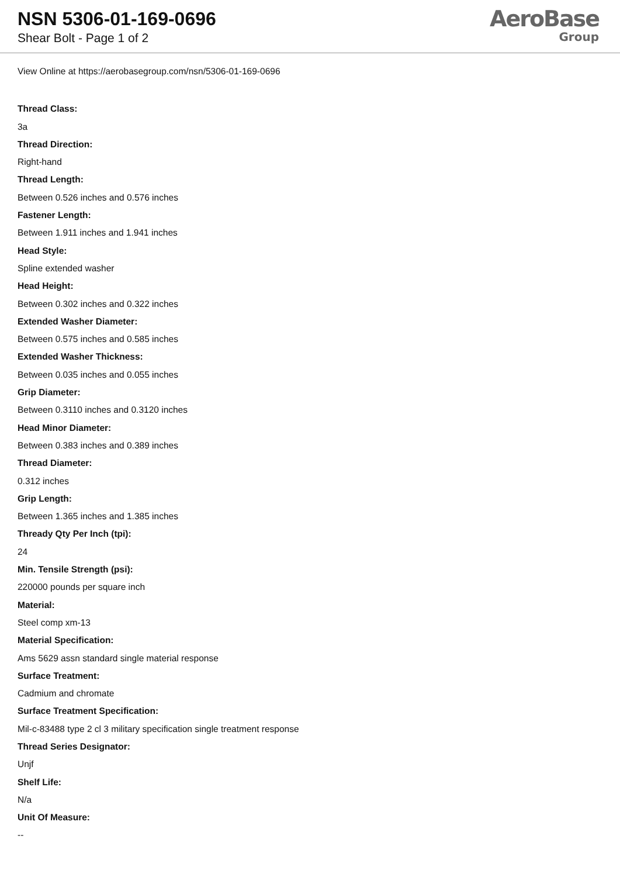NSN 5306-01-169-0696
Shear Bolt - Page 1 of 2
AeroBase
Group
View Online at https://aerobasegroup.com/nsn/5306-01-169-0696
Thread Class:
3a
Thread Direction:
Right-hand
Thread Length:
Between 0.526 inches and 0.576 inches
Fastener Length:
Between 1.911 inches and 1.941 inches
Head Style:
Spline extended washer
Head Height:
Between 0.302 inches and 0.322 inches
Extended Washer Diameter:
Between 0.575 inches and 0.585 inches
Extended Washer Thickness:
Between 0.035 inches and 0.055 inches
Grip Diameter:
Between 0.3110 inches and 0.3120 inches
Head Minor Diameter:
Between 0.383 inches and 0.389 inches
Thread Diameter:
0.312 inches
Grip Length:
Between 1.365 inches and 1.385 inches
Thready Qty Per Inch (tpi):
24
Min. Tensile Strength (psi):
220000 pounds per square inch
Material:
Steel comp xm-13
Material Specification:
Ams 5629 assn standard single material response
Surface Treatment:
Cadmium and chromate
Surface Treatment Specification:
Mil-c-83488 type 2 cl 3 military specification single treatment response
Thread Series Designator:
Unjf
Shelf Life:
N/a
Unit Of Measure:
--